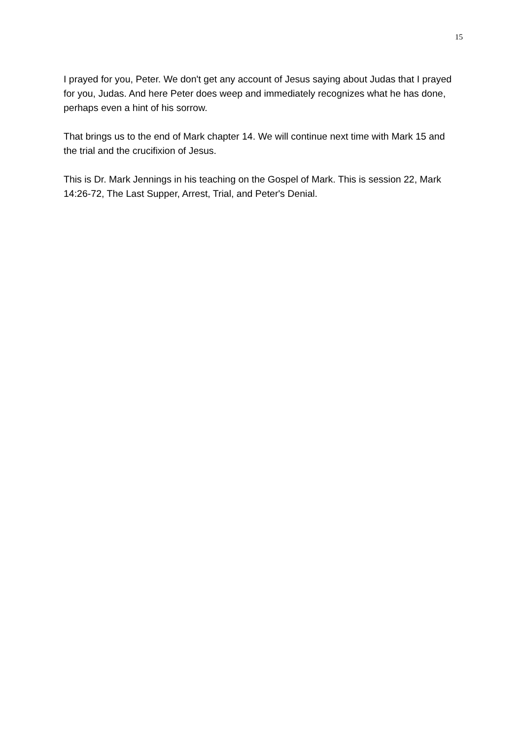15
I prayed for you, Peter. We don't get any account of Jesus saying about Judas that I prayed for you, Judas. And here Peter does weep and immediately recognizes what he has done, perhaps even a hint of his sorrow.
That brings us to the end of Mark chapter 14. We will continue next time with Mark 15 and the trial and the crucifixion of Jesus.
This is Dr. Mark Jennings in his teaching on the Gospel of Mark. This is session 22, Mark 14:26-72, The Last Supper, Arrest, Trial, and Peter's Denial.